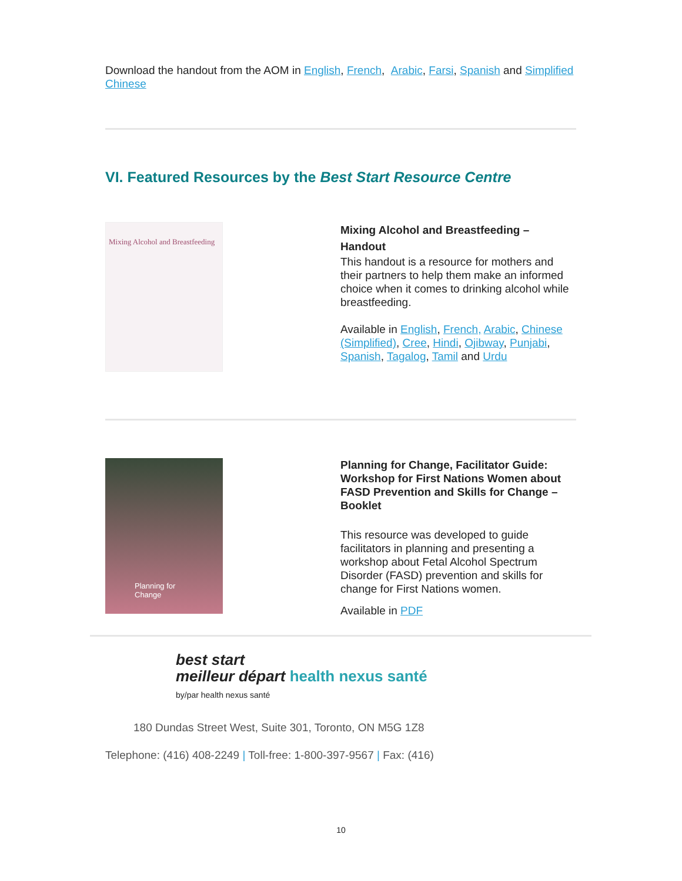Download the handout from the AOM in English, French, Arabic, Farsi, Spanish and Simplified Chinese
VI. Featured Resources by the Best Start Resource Centre
Mixing Alcohol and Breastfeeding
Mixing Alcohol and Breastfeeding – Handout
This handout is a resource for mothers and their partners to help them make an informed choice when it comes to drinking alcohol while breastfeeding.
Available in English, French, Arabic, Chinese (Simplified), Cree, Hindi, Ojibway, Punjabi, Spanish, Tagalog, Tamil and Urdu
Planning for Change
Planning for Change, Facilitator Guide: Workshop for First Nations Women about FASD Prevention and Skills for Change – Booklet
This resource was developed to guide facilitators in planning and presenting a workshop about Fetal Alcohol Spectrum Disorder (FASD) prevention and skills for change for First Nations women.
Available in PDF
best start
meilleur départ health nexus santé
by/par health nexus santé
180 Dundas Street West, Suite 301, Toronto, ON M5G 1Z8
Telephone: (416) 408-2249 | Toll-free: 1-800-397-9567 | Fax: (416)
10